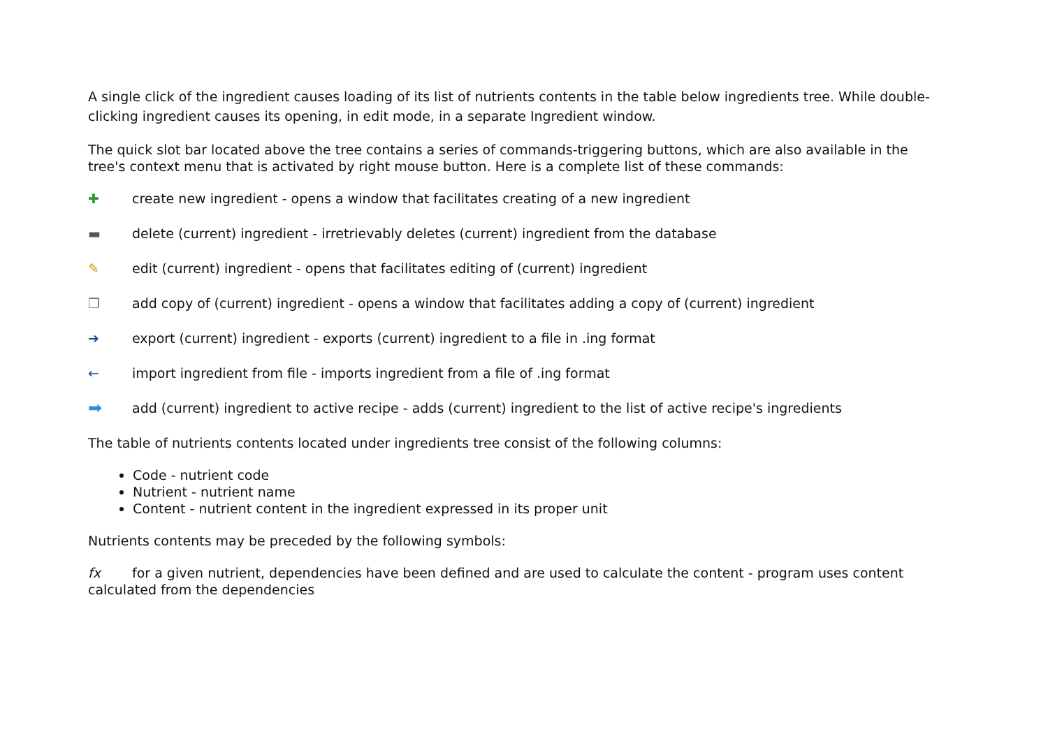A single click of the ingredient causes loading of its list of nutrients contents in the table below ingredients tree. While double-clicking ingredient causes its opening, in edit mode, in a separate Ingredient window.
The quick slot bar located above the tree contains a series of commands-triggering buttons, which are also available in the tree's context menu that is activated by right mouse button. Here is a complete list of these commands:
✚ create new ingredient - opens a window that facilitates creating of a new ingredient
▬ delete (current) ingredient - irretrievably deletes (current) ingredient from the database
✎ edit (current) ingredient - opens that facilitates editing of (current) ingredient
❐ add copy of (current) ingredient - opens a window that facilitates adding a copy of (current) ingredient
➔ export (current) ingredient - exports (current) ingredient to a file in .ing format
← import ingredient from file - imports ingredient from a file of .ing format
➡ add (current) ingredient to active recipe - adds (current) ingredient to the list of active recipe's ingredients
The table of nutrients contents located under ingredients tree consist of the following columns:
Code - nutrient code
Nutrient - nutrient name
Content - nutrient content in the ingredient expressed in its proper unit
Nutrients contents may be preceded by the following symbols:
fx for a given nutrient, dependencies have been defined and are used to calculate the content - program uses content calculated from the dependencies